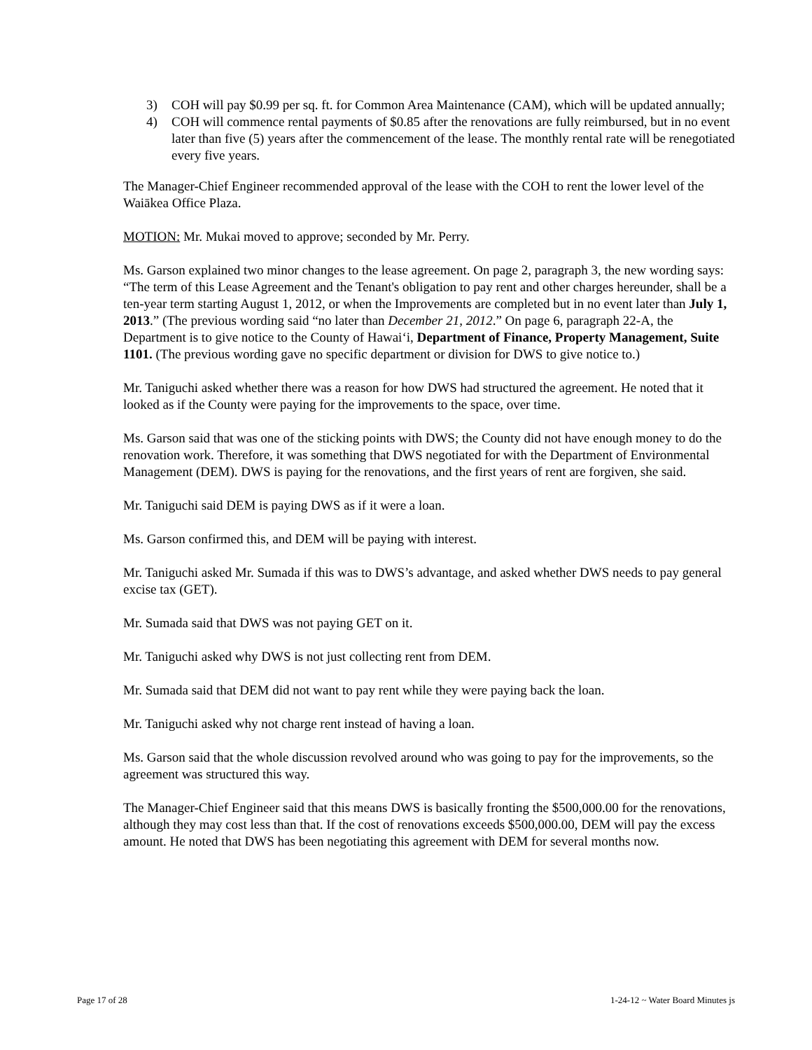3) COH will pay $0.99 per sq. ft. for Common Area Maintenance (CAM), which will be updated annually;
4) COH will commence rental payments of $0.85 after the renovations are fully reimbursed, but in no event later than five (5) years after the commencement of the lease. The monthly rental rate will be renegotiated every five years.
The Manager-Chief Engineer recommended approval of the lease with the COH to rent the lower level of the Waiākea Office Plaza.
MOTION: Mr. Mukai moved to approve; seconded by Mr. Perry.
Ms. Garson explained two minor changes to the lease agreement. On page 2, paragraph 3, the new wording says: “The term of this Lease Agreement and the Tenant's obligation to pay rent and other charges hereunder, shall be a ten-year term starting August 1, 2012, or when the Improvements are completed but in no event later than July 1, 2013.” (The previous wording said “no later than December 21, 2012.” On page 6, paragraph 22-A, the Department is to give notice to the County of Hawai‘i, Department of Finance, Property Management, Suite 1101. (The previous wording gave no specific department or division for DWS to give notice to.)
Mr. Taniguchi asked whether there was a reason for how DWS had structured the agreement. He noted that it looked as if the County were paying for the improvements to the space, over time.
Ms. Garson said that was one of the sticking points with DWS; the County did not have enough money to do the renovation work. Therefore, it was something that DWS negotiated for with the Department of Environmental Management (DEM). DWS is paying for the renovations, and the first years of rent are forgiven, she said.
Mr. Taniguchi said DEM is paying DWS as if it were a loan.
Ms. Garson confirmed this, and DEM will be paying with interest.
Mr. Taniguchi asked Mr. Sumada if this was to DWS’s advantage, and asked whether DWS needs to pay general excise tax (GET).
Mr. Sumada said that DWS was not paying GET on it.
Mr. Taniguchi asked why DWS is not just collecting rent from DEM.
Mr. Sumada said that DEM did not want to pay rent while they were paying back the loan.
Mr. Taniguchi asked why not charge rent instead of having a loan.
Ms. Garson said that the whole discussion revolved around who was going to pay for the improvements, so the agreement was structured this way.
The Manager-Chief Engineer said that this means DWS is basically fronting the $500,000.00 for the renovations, although they may cost less than that. If the cost of renovations exceeds $500,000.00, DEM will pay the excess amount. He noted that DWS has been negotiating this agreement with DEM for several months now.
Page 17 of 28 1-24-12 ~ Water Board Minutes js